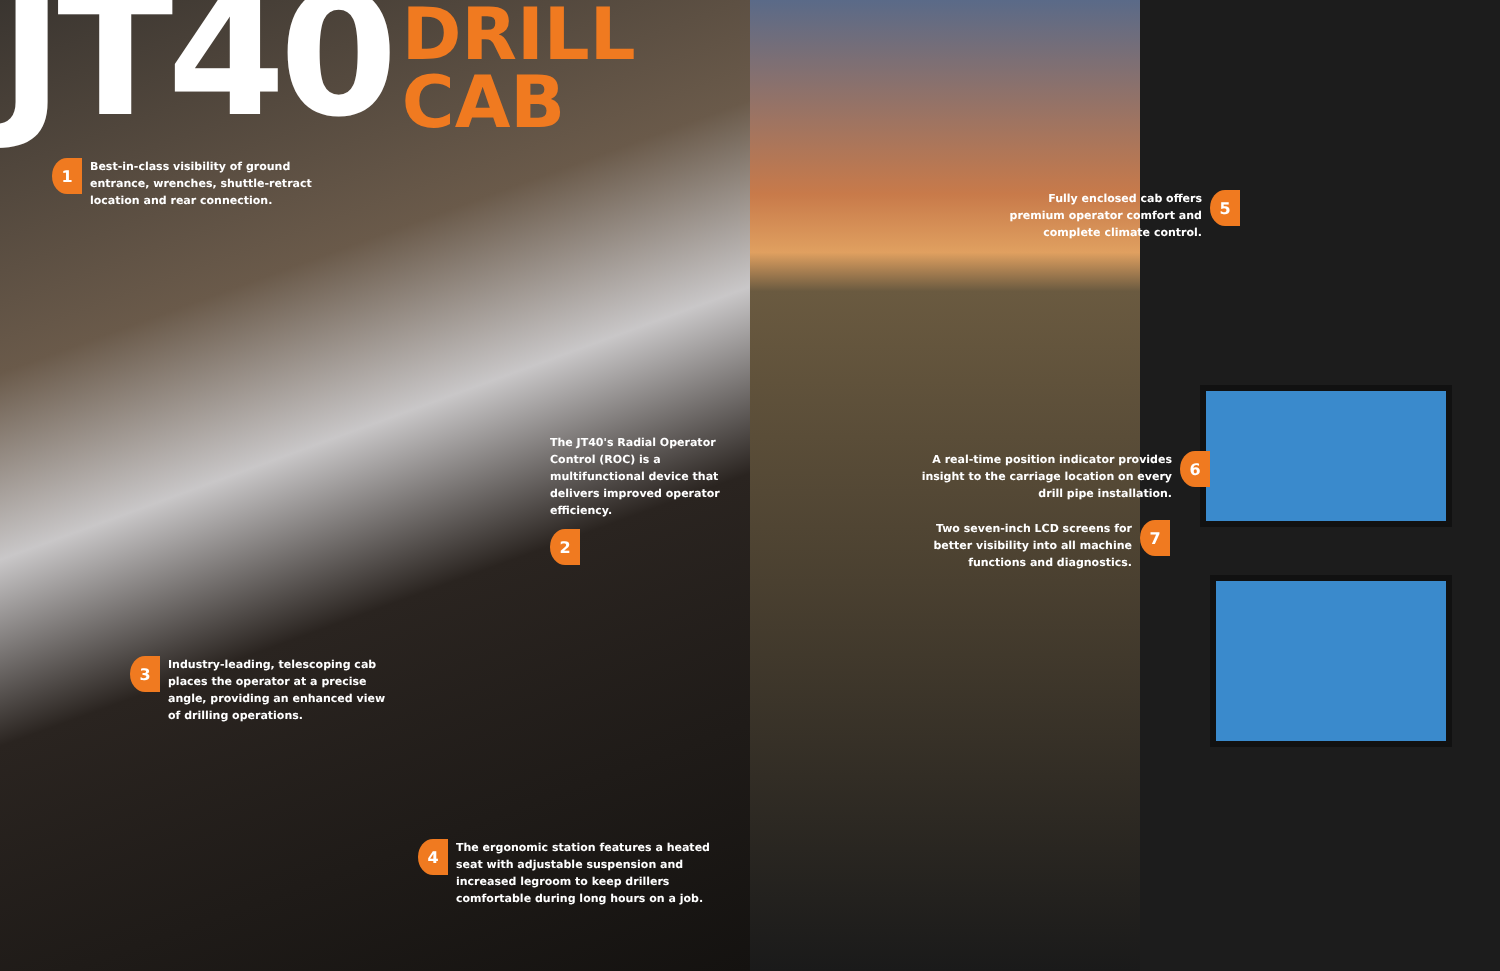JT40
DRILL
CAB
1 Best-in-class visibility of ground
entrance, wrenches, shuttle-retract
location and rear connection.
The JT40's Radial Operator
Control (ROC) is a
multifunctional device that
delivers improved operator
efficiency.
2
3 Industry-leading, telescoping cab
places the operator at a precise
angle, providing an enhanced view
of drilling operations.
4 The ergonomic station features a heated
seat with adjustable suspension and
increased legroom to keep drillers
comfortable during long hours on a job.
Fully enclosed cab offers
premium operator comfort and
complete climate control. 5
A real-time position indicator provides
insight to the carriage location on every
drill pipe installation. 6
Two seven-inch LCD screens for
better visibility into all machine
functions and diagnostics. 7